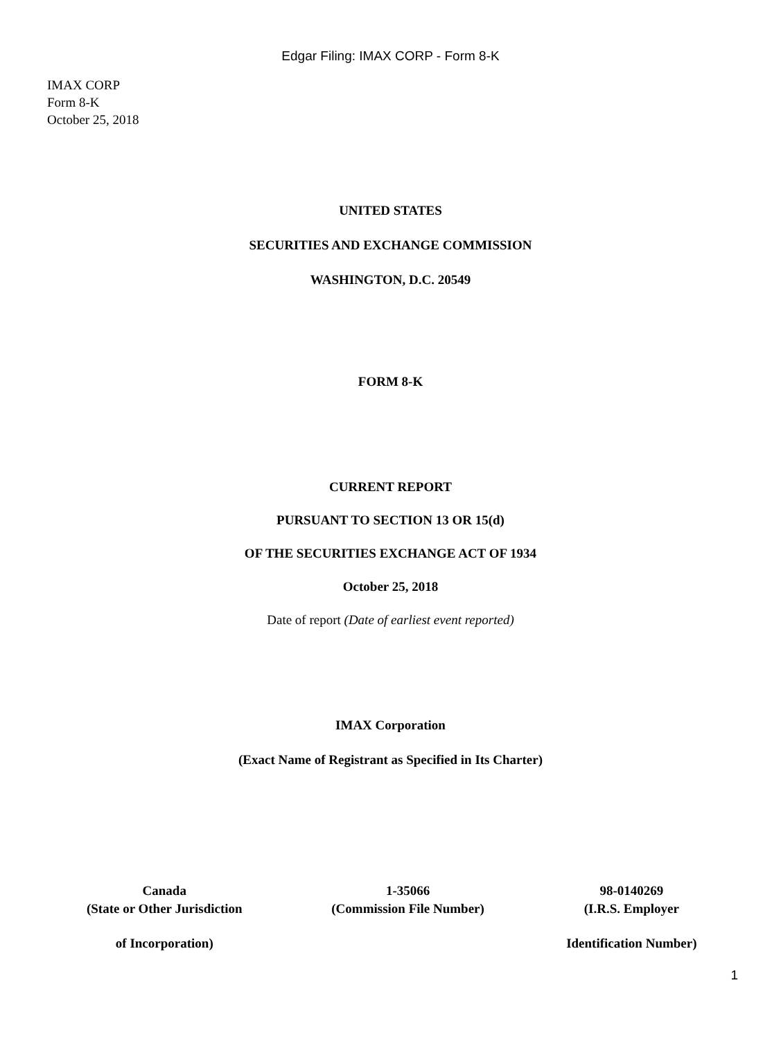Edgar Filing: IMAX CORP - Form 8-K
IMAX CORP
Form 8-K
October 25, 2018
UNITED STATES
SECURITIES AND EXCHANGE COMMISSION
WASHINGTON, D.C. 20549
FORM 8-K
CURRENT REPORT
PURSUANT TO SECTION 13 OR 15(d)
OF THE SECURITIES EXCHANGE ACT OF 1934
October 25, 2018
Date of report (Date of earliest event reported)
IMAX Corporation
(Exact Name of Registrant as Specified in Its Charter)
| Canada (State or Other Jurisdiction | 1-35066 (Commission File Number) | 98-0140269 (I.R.S. Employer |
| of Incorporation) | | Identification Number) |
1